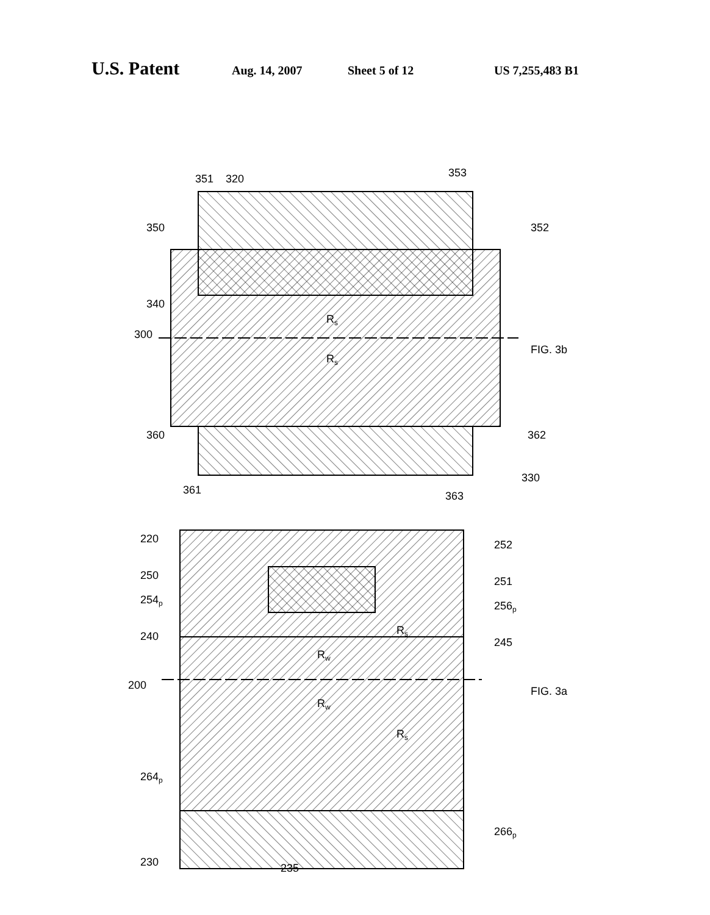U.S. Patent Aug. 14, 2007 Sheet 5 of 12 US 7,255,483 B1
350
351
320
353
352
340
300
Rs
Rs
FIG. 3b
360
362
361
330
363
220
250
252
251
254p
256p
240
245
Rs
Rw
Rw
Rs
200
FIG. 3a
264p
266p
230
235